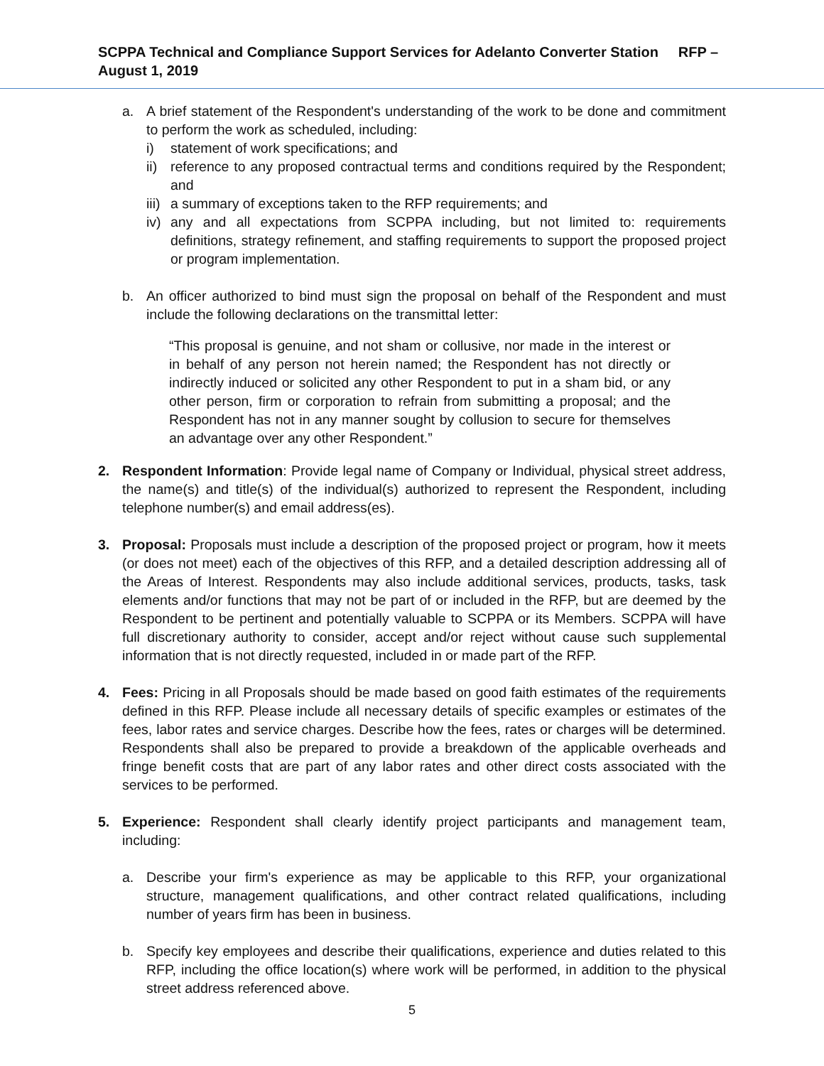SCPPA Technical and Compliance Support Services for Adelanto Converter Station RFP – August 1, 2019
a. A brief statement of the Respondent's understanding of the work to be done and commitment to perform the work as scheduled, including:
i) statement of work specifications; and
ii) reference to any proposed contractual terms and conditions required by the Respondent; and
iii) a summary of exceptions taken to the RFP requirements; and
iv) any and all expectations from SCPPA including, but not limited to: requirements definitions, strategy refinement, and staffing requirements to support the proposed project or program implementation.
b. An officer authorized to bind must sign the proposal on behalf of the Respondent and must include the following declarations on the transmittal letter:
“This proposal is genuine, and not sham or collusive, nor made in the interest or in behalf of any person not herein named; the Respondent has not directly or indirectly induced or solicited any other Respondent to put in a sham bid, or any other person, firm or corporation to refrain from submitting a proposal; and the Respondent has not in any manner sought by collusion to secure for themselves an advantage over any other Respondent.”
2. Respondent Information: Provide legal name of Company or Individual, physical street address, the name(s) and title(s) of the individual(s) authorized to represent the Respondent, including telephone number(s) and email address(es).
3. Proposal: Proposals must include a description of the proposed project or program, how it meets (or does not meet) each of the objectives of this RFP, and a detailed description addressing all of the Areas of Interest. Respondents may also include additional services, products, tasks, task elements and/or functions that may not be part of or included in the RFP, but are deemed by the Respondent to be pertinent and potentially valuable to SCPPA or its Members. SCPPA will have full discretionary authority to consider, accept and/or reject without cause such supplemental information that is not directly requested, included in or made part of the RFP.
4. Fees: Pricing in all Proposals should be made based on good faith estimates of the requirements defined in this RFP. Please include all necessary details of specific examples or estimates of the fees, labor rates and service charges. Describe how the fees, rates or charges will be determined. Respondents shall also be prepared to provide a breakdown of the applicable overheads and fringe benefit costs that are part of any labor rates and other direct costs associated with the services to be performed.
5. Experience: Respondent shall clearly identify project participants and management team, including:
a. Describe your firm's experience as may be applicable to this RFP, your organizational structure, management qualifications, and other contract related qualifications, including number of years firm has been in business.
b. Specify key employees and describe their qualifications, experience and duties related to this RFP, including the office location(s) where work will be performed, in addition to the physical street address referenced above.
5